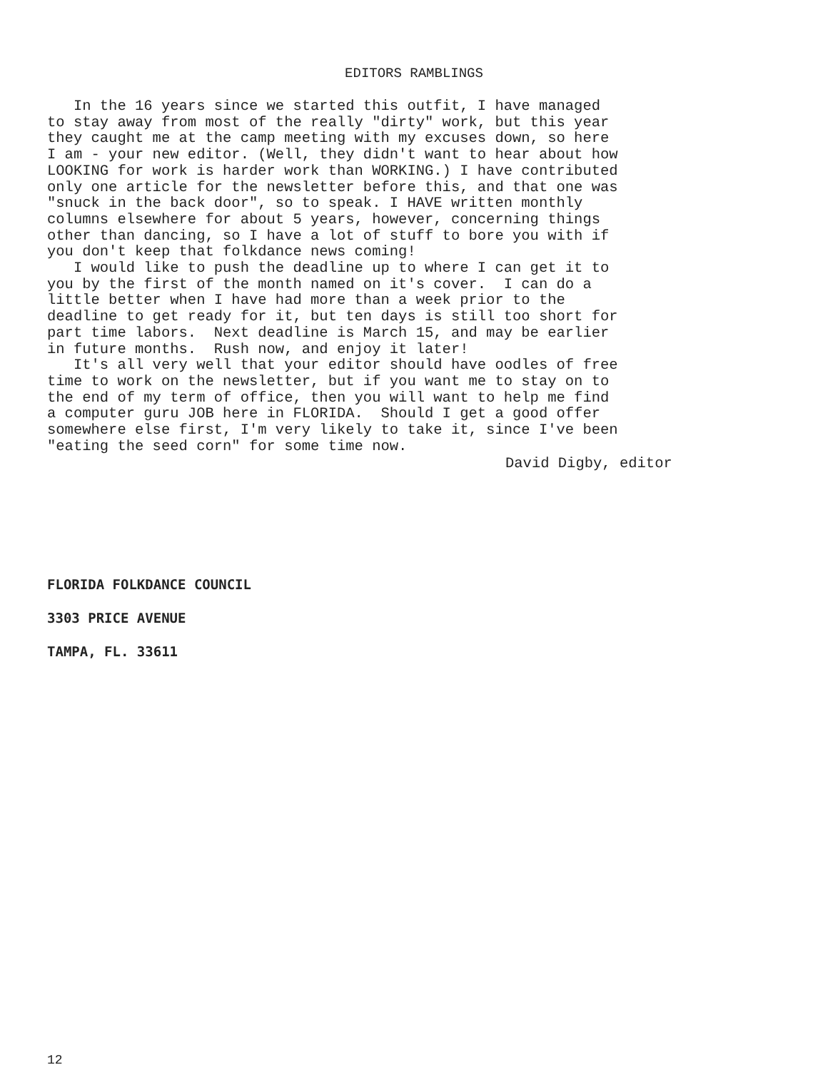EDITORS RAMBLINGS
In the 16 years since we started this outfit, I have managed to stay away from most of the really "dirty" work, but this year they caught me at the camp meeting with my excuses down, so here I am - your new editor. (Well, they didn't want to hear about how LOOKING for work is harder work than WORKING.) I have contributed only one article for the newsletter before this, and that one was "snuck in the back door", so to speak. I HAVE written monthly columns elsewhere for about 5 years, however, concerning things other than dancing, so I have a lot of stuff to bore you with if you don't keep that folkdance news coming! I would like to push the deadline up to where I can get it to you by the first of the month named on it's cover. I can do a little better when I have had more than a week prior to the deadline to get ready for it, but ten days is still too short for part time labors. Next deadline is March 15, and may be earlier in future months. Rush now, and enjoy it later! It's all very well that your editor should have oodles of free time to work on the newsletter, but if you want me to stay on to the end of my term of office, then you will want to help me find a computer guru JOB here in FLORIDA. Should I get a good offer somewhere else first, I'm very likely to take it, since I've been "eating the seed corn" for some time now.
David Digby, editor
FLORIDA FOLKDANCE COUNCIL
3303 PRICE AVENUE
TAMPA, FL. 33611
12